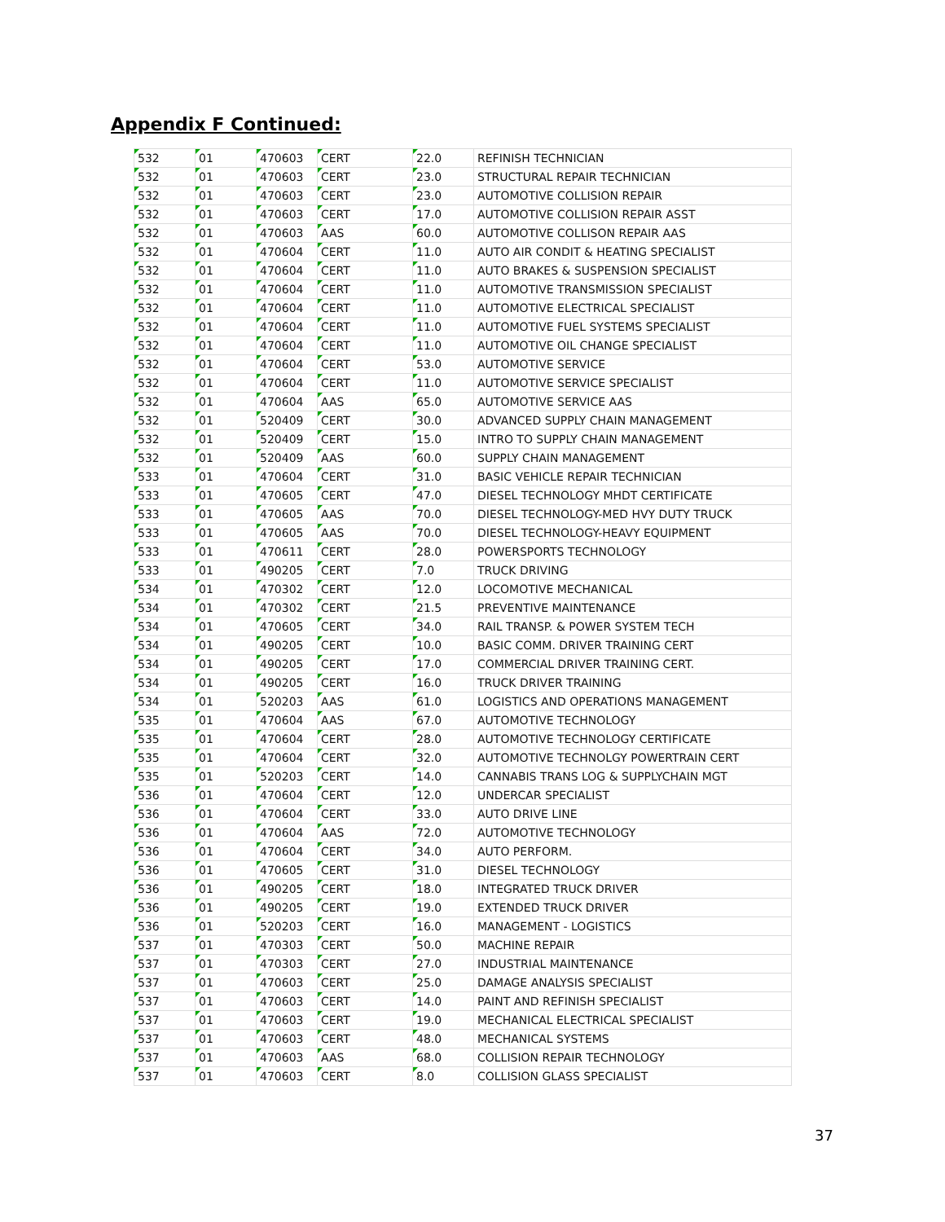Appendix F Continued:
| 532 | 01 | 470603 | CERT | 22.0 | REFINISH TECHNICIAN |
| 532 | 01 | 470603 | CERT | 23.0 | STRUCTURAL REPAIR TECHNICIAN |
| 532 | 01 | 470603 | CERT | 23.0 | AUTOMOTIVE COLLISION REPAIR |
| 532 | 01 | 470603 | CERT | 17.0 | AUTOMOTIVE COLLISION REPAIR ASST |
| 532 | 01 | 470603 | AAS | 60.0 | AUTOMOTIVE COLLISON REPAIR AAS |
| 532 | 01 | 470604 | CERT | 11.0 | AUTO AIR CONDIT & HEATING SPECIALIST |
| 532 | 01 | 470604 | CERT | 11.0 | AUTO BRAKES & SUSPENSION SPECIALIST |
| 532 | 01 | 470604 | CERT | 11.0 | AUTOMOTIVE TRANSMISSION SPECIALIST |
| 532 | 01 | 470604 | CERT | 11.0 | AUTOMOTIVE ELECTRICAL SPECIALIST |
| 532 | 01 | 470604 | CERT | 11.0 | AUTOMOTIVE FUEL SYSTEMS SPECIALIST |
| 532 | 01 | 470604 | CERT | 11.0 | AUTOMOTIVE OIL CHANGE SPECIALIST |
| 532 | 01 | 470604 | CERT | 53.0 | AUTOMOTIVE SERVICE |
| 532 | 01 | 470604 | CERT | 11.0 | AUTOMOTIVE SERVICE SPECIALIST |
| 532 | 01 | 470604 | AAS | 65.0 | AUTOMOTIVE SERVICE AAS |
| 532 | 01 | 520409 | CERT | 30.0 | ADVANCED SUPPLY CHAIN MANAGEMENT |
| 532 | 01 | 520409 | CERT | 15.0 | INTRO TO SUPPLY CHAIN MANAGEMENT |
| 532 | 01 | 520409 | AAS | 60.0 | SUPPLY CHAIN MANAGEMENT |
| 533 | 01 | 470604 | CERT | 31.0 | BASIC VEHICLE REPAIR TECHNICIAN |
| 533 | 01 | 470605 | CERT | 47.0 | DIESEL TECHNOLOGY MHDT CERTIFICATE |
| 533 | 01 | 470605 | AAS | 70.0 | DIESEL TECHNOLOGY-MED HVY DUTY TRUCK |
| 533 | 01 | 470605 | AAS | 70.0 | DIESEL TECHNOLOGY-HEAVY EQUIPMENT |
| 533 | 01 | 470611 | CERT | 28.0 | POWERSPORTS TECHNOLOGY |
| 533 | 01 | 490205 | CERT | 7.0 | TRUCK DRIVING |
| 534 | 01 | 470302 | CERT | 12.0 | LOCOMOTIVE MECHANICAL |
| 534 | 01 | 470302 | CERT | 21.5 | PREVENTIVE MAINTENANCE |
| 534 | 01 | 470605 | CERT | 34.0 | RAIL TRANSP. & POWER SYSTEM TECH |
| 534 | 01 | 490205 | CERT | 10.0 | BASIC COMM. DRIVER TRAINING CERT |
| 534 | 01 | 490205 | CERT | 17.0 | COMMERCIAL DRIVER TRAINING CERT. |
| 534 | 01 | 490205 | CERT | 16.0 | TRUCK DRIVER TRAINING |
| 534 | 01 | 520203 | AAS | 61.0 | LOGISTICS AND OPERATIONS MANAGEMENT |
| 535 | 01 | 470604 | AAS | 67.0 | AUTOMOTIVE TECHNOLOGY |
| 535 | 01 | 470604 | CERT | 28.0 | AUTOMOTIVE TECHNOLOGY CERTIFICATE |
| 535 | 01 | 470604 | CERT | 32.0 | AUTOMOTIVE TECHNOLGY POWERTRAIN CERT |
| 535 | 01 | 520203 | CERT | 14.0 | CANNABIS TRANS LOG & SUPPLYCHAIN MGT |
| 536 | 01 | 470604 | CERT | 12.0 | UNDERCAR SPECIALIST |
| 536 | 01 | 470604 | CERT | 33.0 | AUTO DRIVE LINE |
| 536 | 01 | 470604 | AAS | 72.0 | AUTOMOTIVE TECHNOLOGY |
| 536 | 01 | 470604 | CERT | 34.0 | AUTO PERFORM. |
| 536 | 01 | 470605 | CERT | 31.0 | DIESEL TECHNOLOGY |
| 536 | 01 | 490205 | CERT | 18.0 | INTEGRATED TRUCK DRIVER |
| 536 | 01 | 490205 | CERT | 19.0 | EXTENDED TRUCK DRIVER |
| 536 | 01 | 520203 | CERT | 16.0 | MANAGEMENT - LOGISTICS |
| 537 | 01 | 470303 | CERT | 50.0 | MACHINE REPAIR |
| 537 | 01 | 470303 | CERT | 27.0 | INDUSTRIAL MAINTENANCE |
| 537 | 01 | 470603 | CERT | 25.0 | DAMAGE ANALYSIS SPECIALIST |
| 537 | 01 | 470603 | CERT | 14.0 | PAINT AND REFINISH SPECIALIST |
| 537 | 01 | 470603 | CERT | 19.0 | MECHANICAL ELECTRICAL SPECIALIST |
| 537 | 01 | 470603 | CERT | 48.0 | MECHANICAL SYSTEMS |
| 537 | 01 | 470603 | AAS | 68.0 | COLLISION REPAIR TECHNOLOGY |
| 537 | 01 | 470603 | CERT | 8.0 | COLLISION GLASS SPECIALIST |
37